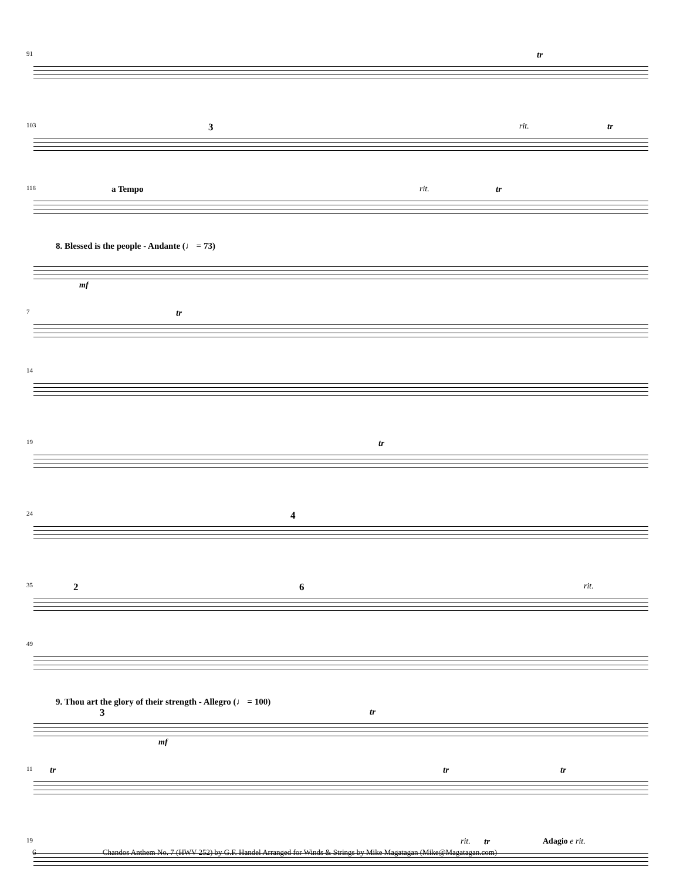tr
91
rit. 3 tr
103
a Tempo rit. tr
118
8. Blessed is the people - Andante (♩ = 73)
mf tr
7
14
tr
19
4
24
2 6 rit.
35
49
9. Thou art the glory of their strength - Allegro (♩ = 100)
3 tr
mf
tr tr tr
11
rit. tr Adagio e rit.
19
6 Chandos Anthem No. 7 (HWV 252) by G.F. Handel Arranged for Winds & Strings by Mike Magatagan (Mike@Magatagan.com)